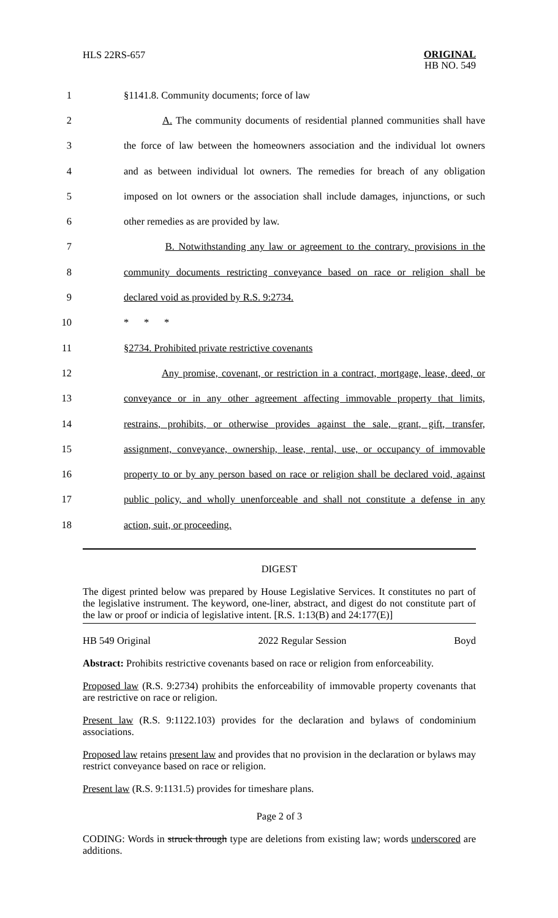HLS 22RS-657
ORIGINAL
HB NO. 549
1 §1141.8. Community documents; force of law
2 A. The community documents of residential planned communities shall have
3 the force of law between the homeowners association and the individual lot owners
4 and as between individual lot owners. The remedies for breach of any obligation
5 imposed on lot owners or the association shall include damages, injunctions, or such
6 other remedies as are provided by law.
7 B. Notwithstanding any law or agreement to the contrary, provisions in the
8 community documents restricting conveyance based on race or religion shall be
9 declared void as provided by R.S. 9:2734.
10 * * *
11 §2734. Prohibited private restrictive covenants
12 Any promise, covenant, or restriction in a contract, mortgage, lease, deed, or
13 conveyance or in any other agreement affecting immovable property that limits,
14 restrains, prohibits, or otherwise provides against the sale, grant, gift, transfer,
15 assignment, conveyance, ownership, lease, rental, use, or occupancy of immovable
16 property to or by any person based on race or religion shall be declared void, against
17 public policy, and wholly unenforceable and shall not constitute a defense in any
18 action, suit, or proceeding.
DIGEST
The digest printed below was prepared by House Legislative Services. It constitutes no part of the legislative instrument. The keyword, one-liner, abstract, and digest do not constitute part of the law or proof or indicia of legislative intent. [R.S. 1:13(B) and 24:177(E)]
HB 549 Original 2022 Regular Session Boyd
Abstract: Prohibits restrictive covenants based on race or religion from enforceability.
Proposed law (R.S. 9:2734) prohibits the enforceability of immovable property covenants that are restrictive on race or religion.
Present law (R.S. 9:1122.103) provides for the declaration and bylaws of condominium associations.
Proposed law retains present law and provides that no provision in the declaration or bylaws may restrict conveyance based on race or religion.
Present law (R.S. 9:1131.5) provides for timeshare plans.
Page 2 of 3
CODING: Words in struck through type are deletions from existing law; words underscored are additions.